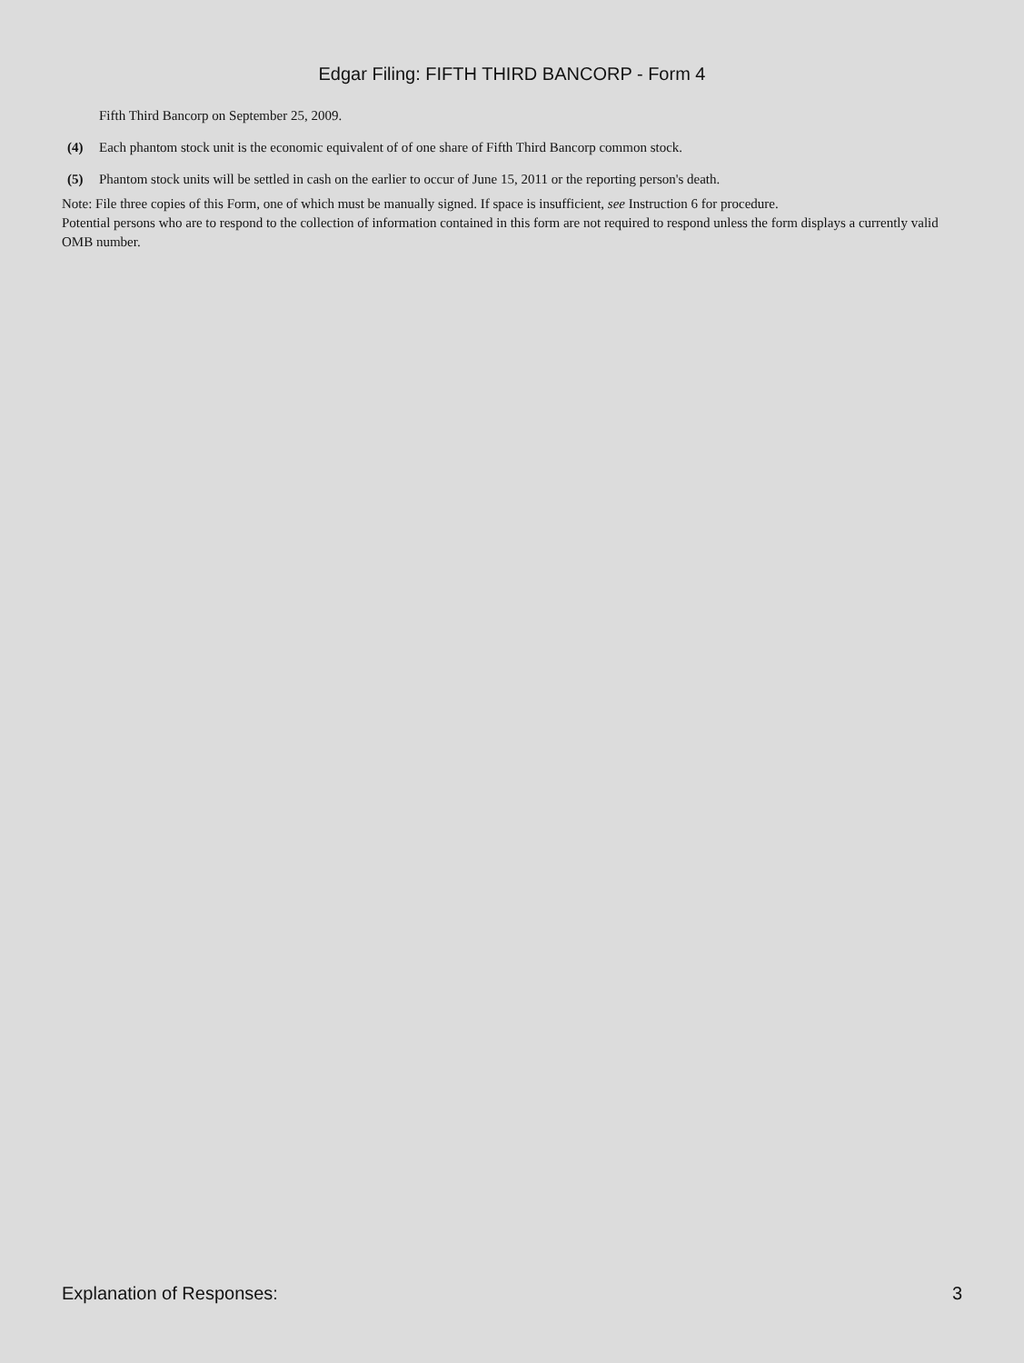Edgar Filing: FIFTH THIRD BANCORP - Form 4
Fifth Third Bancorp on September 25, 2009.
(4) Each phantom stock unit is the economic equivalent of of one share of Fifth Third Bancorp common stock.
(5) Phantom stock units will be settled in cash on the earlier to occur of June 15, 2011 or the reporting person's death.
Note: File three copies of this Form, one of which must be manually signed. If space is insufficient, see Instruction 6 for procedure.
Potential persons who are to respond to the collection of information contained in this form are not required to respond unless the form displays a currently valid OMB number.
Explanation of Responses: 3